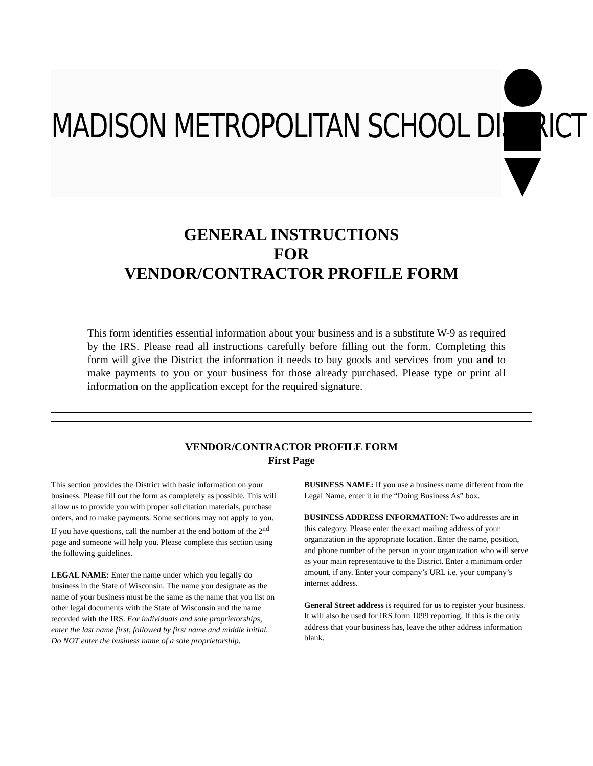MADISON METROPOLITAN SCHOOL DISTRICT
GENERAL INSTRUCTIONS
FOR
VENDOR/CONTRACTOR PROFILE FORM
This form identifies essential information about your business and is a substitute W-9 as required by the IRS. Please read all instructions carefully before filling out the form. Completing this form will give the District the information it needs to buy goods and services from you and to make payments to you or your business for those already purchased. Please type or print all information on the application except for the required signature.
VENDOR/CONTRACTOR PROFILE FORM
First Page
This section provides the District with basic information on your business. Please fill out the form as completely as possible. This will allow us to provide you with proper solicitation materials, purchase orders, and to make payments. Some sections may not apply to you. If you have questions, call the number at the end bottom of the 2<sup>nd</sup> page and someone will help you. Please complete this section using the following guidelines.
LEGAL NAME: Enter the name under which you legally do business in the State of Wisconsin. The name you designate as the name of your business must be the same as the name that you list on other legal documents with the State of Wisconsin and the name recorded with the IRS. For individuals and sole proprietorships, enter the last name first, followed by first name and middle initial. Do NOT enter the business name of a sole proprietorship.
BUSINESS NAME: If you use a business name different from the Legal Name, enter it in the “Doing Business As” box.
BUSINESS ADDRESS INFORMATION: Two addresses are in this category. Please enter the exact mailing address of your organization in the appropriate location. Enter the name, position, and phone number of the person in your organization who will serve as your main representative to the District. Enter a minimum order amount, if any. Enter your company’s URL i.e. your company’s internet address.
General Street address is required for us to register your business. It will also be used for IRS form 1099 reporting. If this is the only address that your business has, leave the other address information blank.